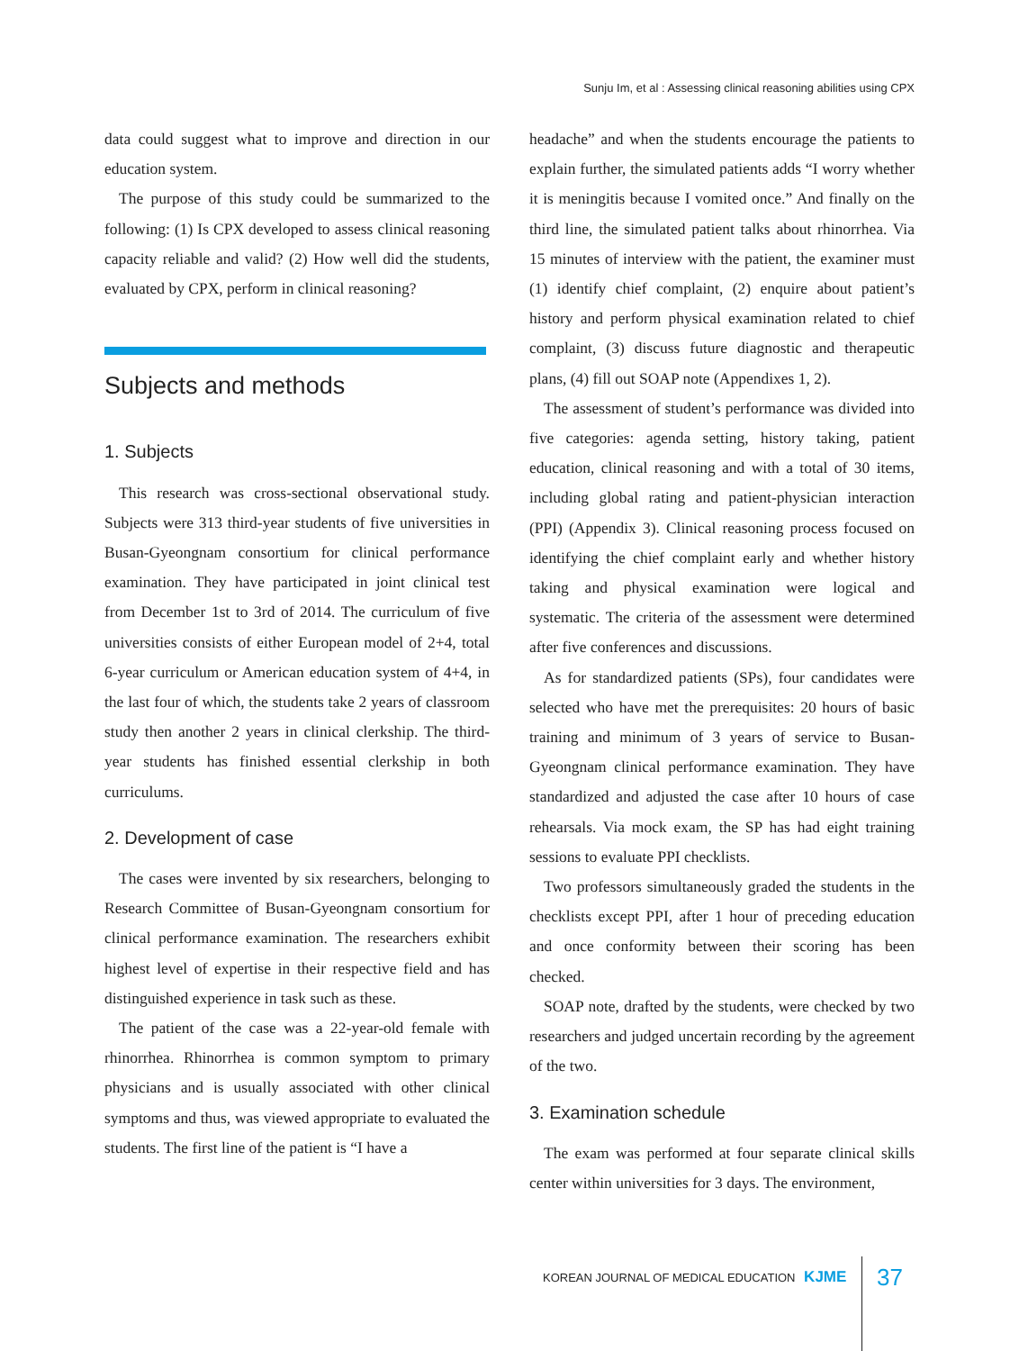Sunju Im, et al : Assessing clinical reasoning abilities using CPX
data could suggest what to improve and direction in our education system.
The purpose of this study could be summarized to the following: (1) Is CPX developed to assess clinical reasoning capacity reliable and valid? (2) How well did the students, evaluated by CPX, perform in clinical reasoning?
Subjects and methods
1. Subjects
This research was cross-sectional observational study. Subjects were 313 third-year students of five universities in Busan-Gyeongnam consortium for clinical performance examination. They have participated in joint clinical test from December 1st to 3rd of 2014. The curriculum of five universities consists of either European model of 2+4, total 6-year curriculum or American education system of 4+4, in the last four of which, the students take 2 years of classroom study then another 2 years in clinical clerkship. The third-year students has finished essential clerkship in both curriculums.
2. Development of case
The cases were invented by six researchers, belonging to Research Committee of Busan-Gyeongnam consortium for clinical performance examination. The researchers exhibit highest level of expertise in their respective field and has distinguished experience in task such as these.
The patient of the case was a 22-year-old female with rhinorrhea. Rhinorrhea is common symptom to primary physicians and is usually associated with other clinical symptoms and thus, was viewed appropriate to evaluated the students. The first line of the patient is “I have a
headache” and when the students encourage the patients to explain further, the simulated patients adds “I worry whether it is meningitis because I vomited once.” And finally on the third line, the simulated patient talks about rhinorrhea. Via 15 minutes of interview with the patient, the examiner must (1) identify chief complaint, (2) enquire about patient’s history and perform physical examination related to chief complaint, (3) discuss future diagnostic and therapeutic plans, (4) fill out SOAP note (Appendixes 1, 2).
The assessment of student’s performance was divided into five categories: agenda setting, history taking, patient education, clinical reasoning and with a total of 30 items, including global rating and patient-physician interaction (PPI) (Appendix 3). Clinical reasoning process focused on identifying the chief complaint early and whether history taking and physical examination were logical and systematic. The criteria of the assessment were determined after five conferences and discussions.
As for standardized patients (SPs), four candidates were selected who have met the prerequisites: 20 hours of basic training and minimum of 3 years of service to Busan-Gyeongnam clinical performance examination. They have standardized and adjusted the case after 10 hours of case rehearsals. Via mock exam, the SP has had eight training sessions to evaluate PPI checklists.
Two professors simultaneously graded the students in the checklists except PPI, after 1 hour of preceding education and once conformity between their scoring has been checked.
SOAP note, drafted by the students, were checked by two researchers and judged uncertain recording by the agreement of the two.
3. Examination schedule
The exam was performed at four separate clinical skills center within universities for 3 days. The environment,
KOREAN JOURNAL OF MEDICAL EDUCATION KJME
37